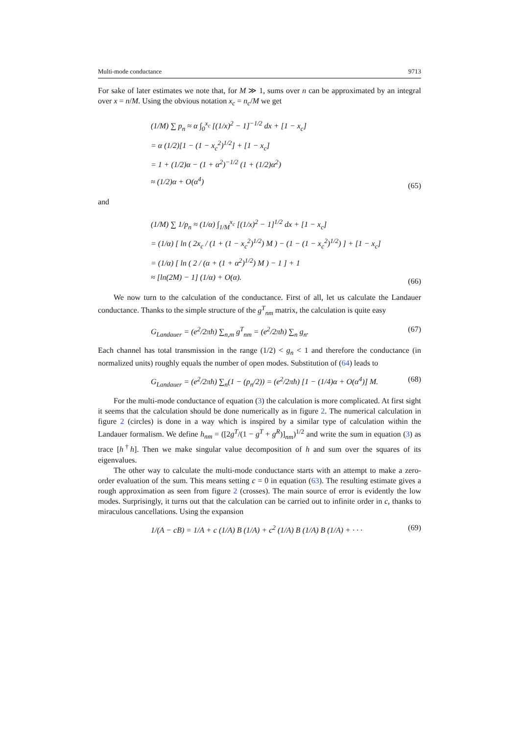Multi-mode conductance 9713
For sake of later estimates we note that, for M ≫ 1, sums over n can be approximated by an integral over x = n/M. Using the obvious notation x<sub>c</sub> = n<sub>c</sub>/M we get
(1/M) ∑ p<sub>n</sub> ≈ α ∫<sub>0</sub><sup>x<sub>c</sub></sup> [(1/x)<sup>2</sup> − 1]<sup>−1/2</sup> dx + [1 − x<sub>c</sub>]
= α (1/2)[1 − (1 − x<sub>c</sub><sup>2</sup>)<sup>1/2</sup>] + [1 − x<sub>c</sub>]
= 1 + (1/2)α − (1 + α<sup>2</sup>)<sup>−1/2</sup> (1 + (1/2)α<sup>2</sup>)
≈ (1/2)α + O(α<sup>4</sup>)
(65)
and
(1/M) ∑ 1/p<sub>n</sub> ≈ (1/α) ∫<sub>1/M</sub><sup>x<sub>c</sub></sup> [(1/x)<sup>2</sup> − 1]<sup>1/2</sup> dx + [1 − x<sub>c</sub>]
= (1/α) [ ln ( 2x<sub>c</sub> / (1 + (1 − x<sub>c</sub><sup>2</sup>)<sup>1/2</sup>) M ) − (1 − (1 − x<sub>c</sub><sup>2</sup>)<sup>1/2</sup>) ] + [1 − x<sub>c</sub>]
= (1/α) [ ln ( 2 / (α + (1 + α<sup>2</sup>)<sup>1/2</sup>) M ) − 1 ] + 1
≈ [ln(2M) − 1] (1/α) + O(α).
(66)
We now turn to the calculation of the conductance. First of all, let us calculate the Landauer conductance. Thanks to the simple structure of the g<sup>T</sup><sub>nm</sub> matrix, the calculation is quite easy
G<sub>Landauer</sub> = (e<sup>2</sup>/2πħ) ∑<sub>n,m</sub> g<sup>T</sup><sub>nm</sub> = (e<sup>2</sup>/2πħ) ∑<sub>n</sub> g<sub>n</sub>.
(67)
Each channel has total transmission in the range (1/2) < g<sub>n</sub> < 1 and therefore the conductance (in normalized units) roughly equals the number of open modes. Substitution of (64) leads to
G<sub>Landauer</sub> = (e<sup>2</sup>/2πħ) ∑<sub>n</sub>(1 − (p<sub>n</sub>/2)) = (e<sup>2</sup>/2πħ) [1 − (1/4)α + O(α<sup>4</sup>)] M.
(68)
For the multi-mode conductance of equation (3) the calculation is more complicated. At first sight it seems that the calculation should be done numerically as in figure 2. The numerical calculation in figure 2 (circles) is done in a way which is inspired by a similar type of calculation within the Landauer formalism. We define h<sub>nm</sub> = ([2g<sup>T</sup>/(1 − g<sup>T</sup> + g<sup>R</sup>)]<sub>nm</sub>)<sup>1/2</sup> and write the sum in equation (3) as trace [h<sup>†</sup>h]. Then we make singular value decomposition of h and sum over the squares of its eigenvalues.
The other way to calculate the multi-mode conductance starts with an attempt to make a zero-order evaluation of the sum. This means setting c = 0 in equation (63). The resulting estimate gives a rough approximation as seen from figure 2 (crosses). The main source of error is evidently the low modes. Surprisingly, it turns out that the calculation can be carried out to infinite order in c, thanks to miraculous cancellations. Using the expansion
1/(A − cB) = 1/A + c (1/A) B (1/A) + c<sup>2</sup> (1/A) B (1/A) B (1/A) + · · ·
(69)